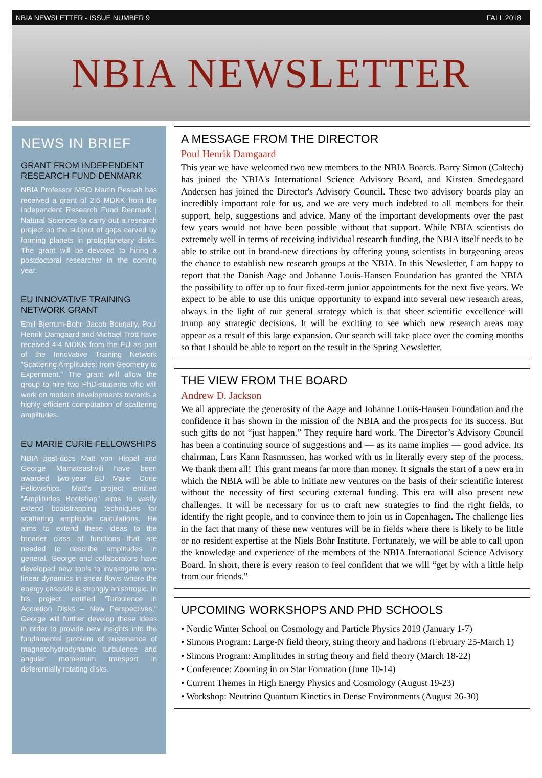NBIA NEWSLETTER - ISSUE NUMBER 9 FALL 2018
NBIA NEWSLETTER
NEWS IN BRIEF
GRANT FROM INDEPENDENT RESEARCH FUND DENMARK
NBIA Professor MSO Martin Pessah has received a grant of 2.6 MDKK from the Independent Research Fund Denmark | Natural Sciences to carry out a research project on the subject of gaps carved by forming planets in protoplanetary disks. The grant will be devoted to hiring a postdoctoral researcher in the coming year.
EU INNOVATIVE TRAINING NETWORK GRANT
Emil Bjerrum-Bohr, Jacob Bourjaily, Poul Henrik Damgaard and Michael Trott have received 4.4 MDKK from the EU as part of the Innovative Training Network “Scattering Amplitudes: from Geometry to Experiment.” The grant will allow the group to hire two PhD-students who will work on modern developments towards a highly efficient computation of scattering amplitudes.
EU MARIE CURIE FELLOWSHIPS
NBIA post-docs Matt von Hippel and George Mamatsashvili have been awarded two-year EU Marie Curie Fellowships. Matt's project entitled “Amplitudes Bootstrap” aims to vastly extend bootstrapping techniques for scattering amplitude calculations. He aims to extend these ideas to the broader class of functions that are needed to describe amplitudes in general. George and collaborators have developed new tools to investigate non-linear dynamics in shear flows where the energy cascade is strongly anisotropic. In his project, entitled "Turbulence in Accretion Disks – New Perspectives," George will further develop these ideas in order to provide new insights into the fundamental problem of sustenance of magnetohydrodynamic turbulence and angular momentum transport in deferentially rotating disks.
A MESSAGE FROM THE DIRECTOR
Poul Henrik Damgaard
This year we have welcomed two new members to the NBIA Boards. Barry Simon (Caltech) has joined the NBIA's International Science Advisory Board, and Kirsten Smedegaard Andersen has joined the Director's Advisory Council. These two advisory boards play an incredibly important role for us, and we are very much indebted to all members for their support, help, suggestions and advice. Many of the important developments over the past few years would not have been possible without that support. While NBIA scientists do extremely well in terms of receiving individual research funding, the NBIA itself needs to be able to strike out in brand-new directions by offering young scientists in burgeoning areas the chance to establish new research groups at the NBIA. In this Newsletter, I am happy to report that the Danish Aage and Johanne Louis-Hansen Foundation has granted the NBIA the possibility to offer up to four fixed-term junior appointments for the next five years. We expect to be able to use this unique opportunity to expand into several new research areas, always in the light of our general strategy which is that sheer scientific excellence will trump any strategic decisions. It will be exciting to see which new research areas may appear as a result of this large expansion. Our search will take place over the coming months so that I should be able to report on the result in the Spring Newsletter.
THE VIEW FROM THE BOARD
Andrew D. Jackson
We all appreciate the generosity of the Aage and Johanne Louis-Hansen Foundation and the confidence it has shown in the mission of the NBIA and the prospects for its success. But such gifts do not “just happen.” They require hard work. The Director’s Advisory Council has been a continuing source of suggestions and — as its name implies — good advice. Its chairman, Lars Kann Rasmussen, has worked with us in literally every step of the process. We thank them all! This grant means far more than money. It signals the start of a new era in which the NBIA will be able to initiate new ventures on the basis of their scientific interest without the necessity of first securing external funding. This era will also present new challenges. It will be necessary for us to craft new strategies to find the right fields, to identify the right people, and to convince them to join us in Copenhagen. The challenge lies in the fact that many of these new ventures will be in fields where there is likely to be little or no resident expertise at the Niels Bohr Institute. Fortunately, we will be able to call upon the knowledge and experience of the members of the NBIA International Science Advisory Board. In short, there is every reason to feel confident that we will “get by with a little help from our friends.”
UPCOMING WORKSHOPS AND PHD SCHOOLS
• Nordic Winter School on Cosmology and Particle Physics 2019 (January 1-7)
• Simons Program: Large-N field theory, string theory and hadrons (February 25-March 1)
• Simons Program: Amplitudes in string theory and field theory (March 18-22)
• Conference: Zooming in on Star Formation (June 10-14)
• Current Themes in High Energy Physics and Cosmology (August 19-23)
• Workshop: Neutrino Quantum Kinetics in Dense Environments (August 26-30)